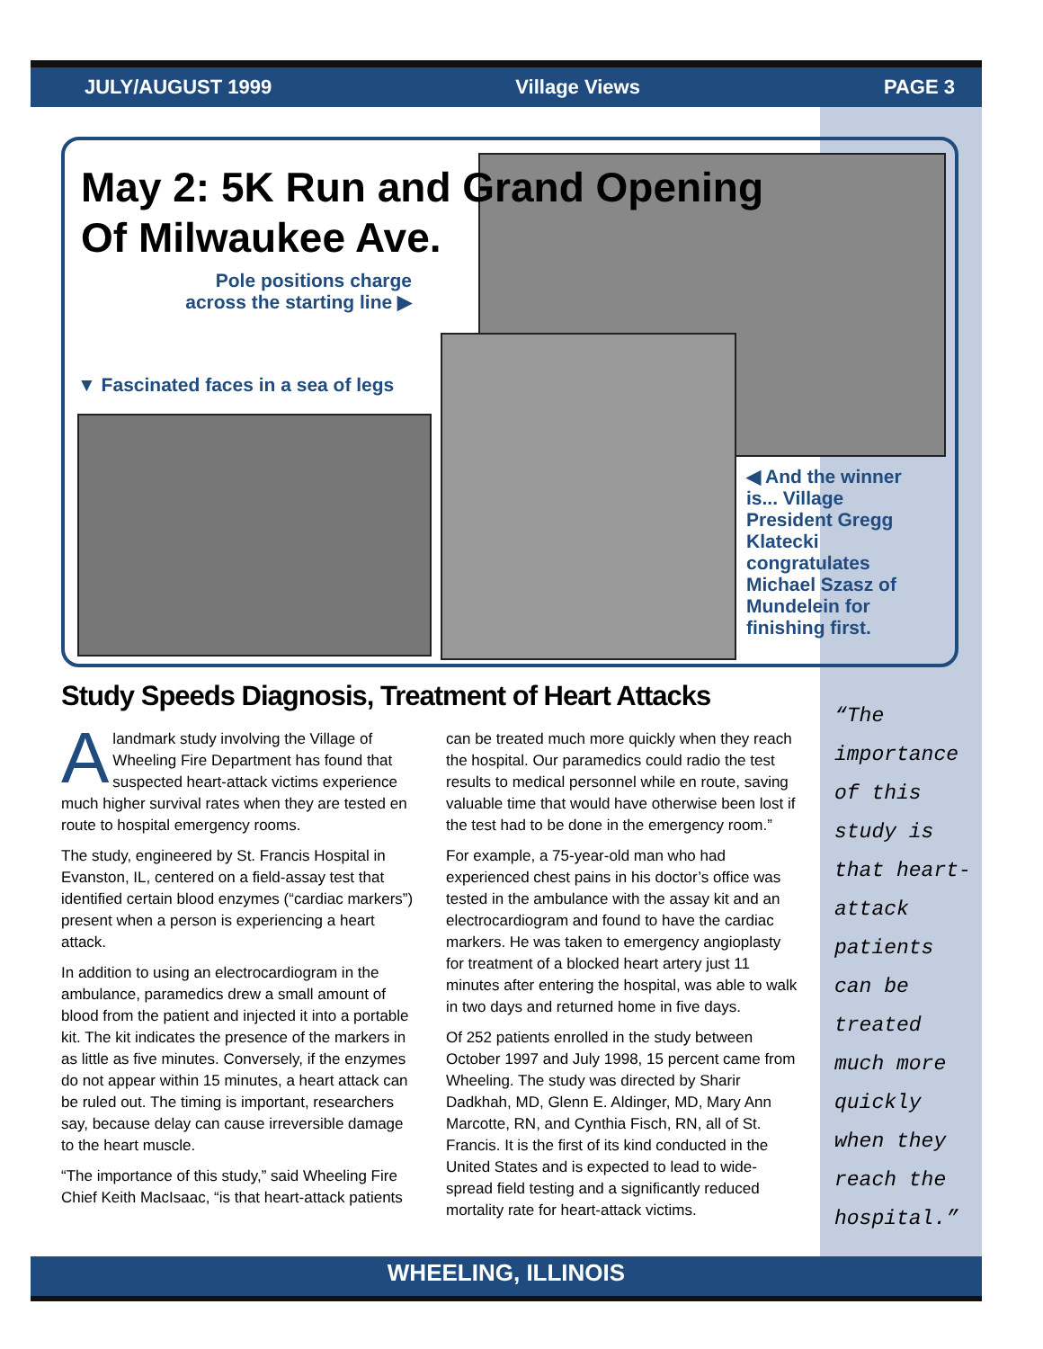JULY/AUGUST 1999 Village Views PAGE 3
May 2: 5K Run and Grand Opening
Of Milwaukee Ave.
Pole positions charge across the starting line ▶
▼ Fascinated faces in a sea of legs
◀ And the winner is... Village President Gregg Klatecki congratulates Michael Szasz of Mundelein for finishing first.
Study Speeds Diagnosis, Treatment of Heart Attacks
A landmark study involving the Village of Wheeling Fire Department has found that suspected heart-attack victims experience much higher survival rates when they are tested en route to hospital emergency rooms.
The study, engineered by St. Francis Hospital in Evanston, IL, centered on a field-assay test that identified certain blood enzymes (“cardiac markers”) present when a person is experiencing a heart attack.
In addition to using an electrocardiogram in the ambulance, paramedics drew a small amount of blood from the patient and injected it into a portable kit. The kit indicates the presence of the markers in as little as five minutes. Conversely, if the enzymes do not appear within 15 minutes, a heart attack can be ruled out. The timing is important, researchers say, because delay can cause irreversible damage to the heart muscle.
“The importance of this study,” said Wheeling Fire Chief Keith MacIsaac, “is that heart-attack patients can be treated much more quickly when they reach the hospital. Our paramedics could radio the test results to medical personnel while en route, saving valuable time that would have otherwise been lost if the test had to be done in the emergency room.”
For example, a 75-year-old man who had experienced chest pains in his doctor’s office was tested in the ambulance with the assay kit and an electrocardiogram and found to have the cardiac markers. He was taken to emergency angioplasty for treatment of a blocked heart artery just 11 minutes after entering the hospital, was able to walk in two days and returned home in five days.
Of 252 patients enrolled in the study between October 1997 and July 1998, 15 percent came from Wheeling. The study was directed by Sharir Dadkhah, MD, Glenn E. Aldinger, MD, Mary Ann Marcotte, RN, and Cynthia Fisch, RN, all of St. Francis. It is the first of its kind conducted in the United States and is expected to lead to wide-spread field testing and a significantly reduced mortality rate for heart-attack victims.
“The importance of this study is that heart-attack patients can be treated much more quickly when they reach the hospital.”
WHEELING, ILLINOIS